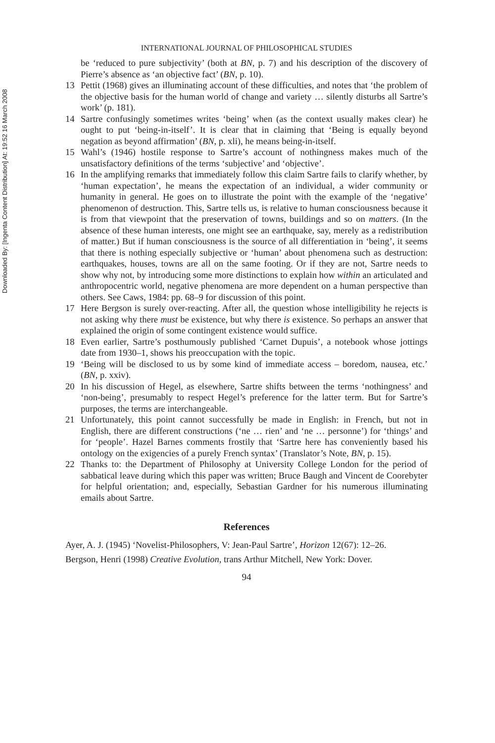Downloaded By: [Ingenta Content Distribution] At: 19:52 16 March 2008
INTERNATIONAL JOURNAL OF PHILOSOPHICAL STUDIES
be ‘reduced to pure subjectivity’ (both at BN, p. 7) and his description of the discovery of Pierre’s absence as ‘an objective fact’ (BN, p. 10).
13 Pettit (1968) gives an illuminating account of these difficulties, and notes that ‘the problem of the objective basis for the human world of change and variety … silently disturbs all Sartre’s work’ (p. 181).
14 Sartre confusingly sometimes writes ‘being’ when (as the context usually makes clear) he ought to put ‘being-in-itself’. It is clear that in claiming that ‘Being is equally beyond negation as beyond affirmation’ (BN, p. xli), he means being-in-itself.
15 Wahl’s (1946) hostile response to Sartre’s account of nothingness makes much of the unsatisfactory definitions of the terms ‘subjective’ and ‘objective’.
16 In the amplifying remarks that immediately follow this claim Sartre fails to clarify whether, by ‘human expectation’, he means the expectation of an individual, a wider community or humanity in general. He goes on to illustrate the point with the example of the ‘negative’ phenomenon of destruction. This, Sartre tells us, is relative to human consciousness because it is from that viewpoint that the preservation of towns, buildings and so on matters. (In the absence of these human interests, one might see an earthquake, say, merely as a redistribution of matter.) But if human consciousness is the source of all differentiation in ‘being’, it seems that there is nothing especially subjective or ‘human’ about phenomena such as destruction: earthquakes, houses, towns are all on the same footing. Or if they are not, Sartre needs to show why not, by introducing some more distinctions to explain how within an articulated and anthropocentric world, negative phenomena are more dependent on a human perspective than others. See Caws, 1984: pp. 68–9 for discussion of this point.
17 Here Bergson is surely over-reacting. After all, the question whose intelligibility he rejects is not asking why there must be existence, but why there is existence. So perhaps an answer that explained the origin of some contingent existence would suffice.
18 Even earlier, Sartre’s posthumously published ‘Carnet Dupuis’, a notebook whose jottings date from 1930–1, shows his preoccupation with the topic.
19 ‘Being will be disclosed to us by some kind of immediate access – boredom, nausea, etc.’ (BN, p. xxiv).
20 In his discussion of Hegel, as elsewhere, Sartre shifts between the terms ‘nothingness’ and ‘non-being’, presumably to respect Hegel’s preference for the latter term. But for Sartre’s purposes, the terms are interchangeable.
21 Unfortunately, this point cannot successfully be made in English: in French, but not in English, there are different constructions (‘ne … rien’ and ‘ne … personne’) for ‘things’ and for ‘people’. Hazel Barnes comments frostily that ‘Sartre here has conveniently based his ontology on the exigencies of a purely French syntax’ (Translator’s Note, BN, p. 15).
22 Thanks to: the Department of Philosophy at University College London for the period of sabbatical leave during which this paper was written; Bruce Baugh and Vincent de Coorebyter for helpful orientation; and, especially, Sebastian Gardner for his numerous illuminating emails about Sartre.
References
Ayer, A. J. (1945) ‘Novelist-Philosophers, V: Jean-Paul Sartre’, Horizon 12(67): 12–26.
Bergson, Henri (1998) Creative Evolution, trans Arthur Mitchell, New York: Dover.
94